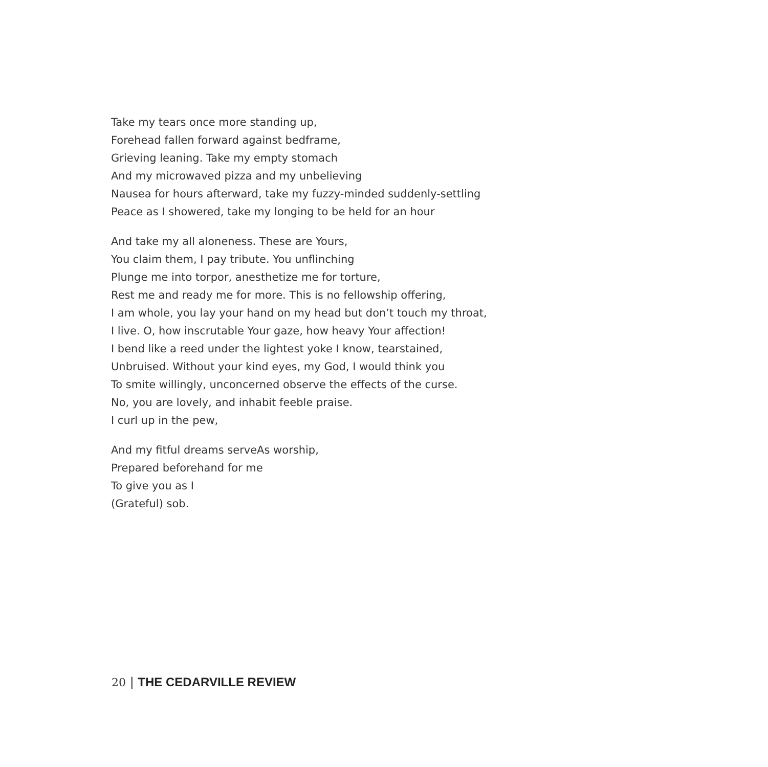Take my tears once more standing up,
Forehead fallen forward against bedframe,
Grieving leaning. Take my empty stomach
And my microwaved pizza and my unbelieving
Nausea for hours afterward, take my fuzzy-minded suddenly-settling
Peace as I showered, take my longing to be held for an hour
And take my all aloneness. These are Yours,
You claim them, I pay tribute. You unflinching
Plunge me into torpor, anesthetize me for torture,
Rest me and ready me for more. This is no fellowship offering,
I am whole, you lay your hand on my head but don’t touch my throat,
I live. O, how inscrutable Your gaze, how heavy Your affection!
I bend like a reed under the lightest yoke I know, tearstained,
Unbruised. Without your kind eyes, my God, I would think you
To smite willingly, unconcerned observe the effects of the curse.
No, you are lovely, and inhabit feeble praise.
I curl up in the pew,
And my fitful dreams serveAs worship,
Prepared beforehand for me
To give you as I
(Grateful) sob.
20 | THE CEDARVILLE REVIEW